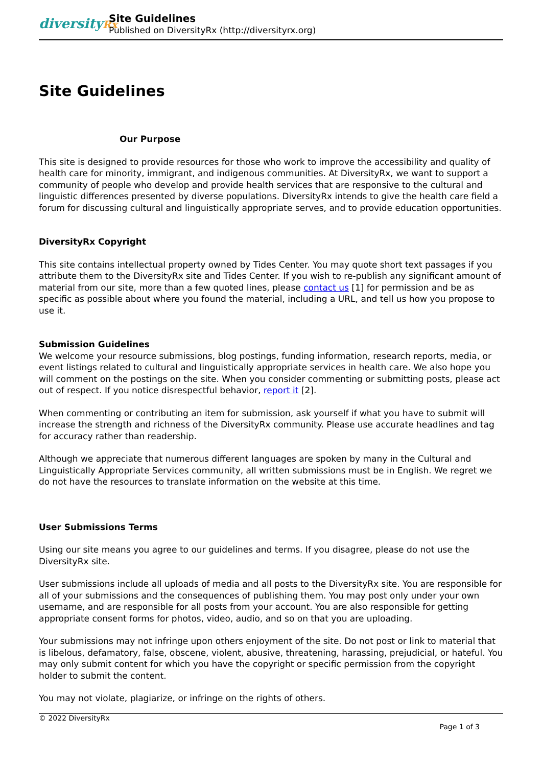diversityRx
Site Guidelines
Published on DiversityRx (http://diversityrx.org)
Site Guidelines
Our Purpose
This site is designed to provide resources for those who work to improve the accessibility and quality of health care for minority, immigrant, and indigenous communities. At DiversityRx, we want to support a community of people who develop and provide health services that are responsive to the cultural and linguistic differences presented by diverse populations. DiversityRx intends to give the health care field a forum for discussing cultural and linguistically appropriate serves, and to provide education opportunities.
DiversityRx Copyright
This site contains intellectual property owned by Tides Center. You may quote short text passages if you attribute them to the DiversityRx site and Tides Center. If you wish to re-publish any significant amount of material from our site, more than a few quoted lines, please contact us [1] for permission and be as specific as possible about where you found the material, including a URL, and tell us how you propose to use it.
Submission Guidelines
We welcome your resource submissions, blog postings, funding information, research reports, media, or event listings related to cultural and linguistically appropriate services in health care. We also hope you will comment on the postings on the site. When you consider commenting or submitting posts, please act out of respect. If you notice disrespectful behavior, report it [2].
When commenting or contributing an item for submission, ask yourself if what you have to submit will increase the strength and richness of the DiversityRx community. Please use accurate headlines and tag for accuracy rather than readership.
Although we appreciate that numerous different languages are spoken by many in the Cultural and Linguistically Appropriate Services community, all written submissions must be in English. We regret we do not have the resources to translate information on the website at this time.
User Submissions Terms
Using our site means you agree to our guidelines and terms. If you disagree, please do not use the DiversityRx site.
User submissions include all uploads of media and all posts to the DiversityRx site. You are responsible for all of your submissions and the consequences of publishing them. You may post only under your own username, and are responsible for all posts from your account. You are also responsible for getting appropriate consent forms for photos, video, audio, and so on that you are uploading.
Your submissions may not infringe upon others enjoyment of the site. Do not post or link to material that is libelous, defamatory, false, obscene, violent, abusive, threatening, harassing, prejudicial, or hateful. You may only submit content for which you have the copyright or specific permission from the copyright holder to submit the content.
You may not violate, plagiarize, or infringe on the rights of others.
© 2022 DiversityRx
Page 1 of 3